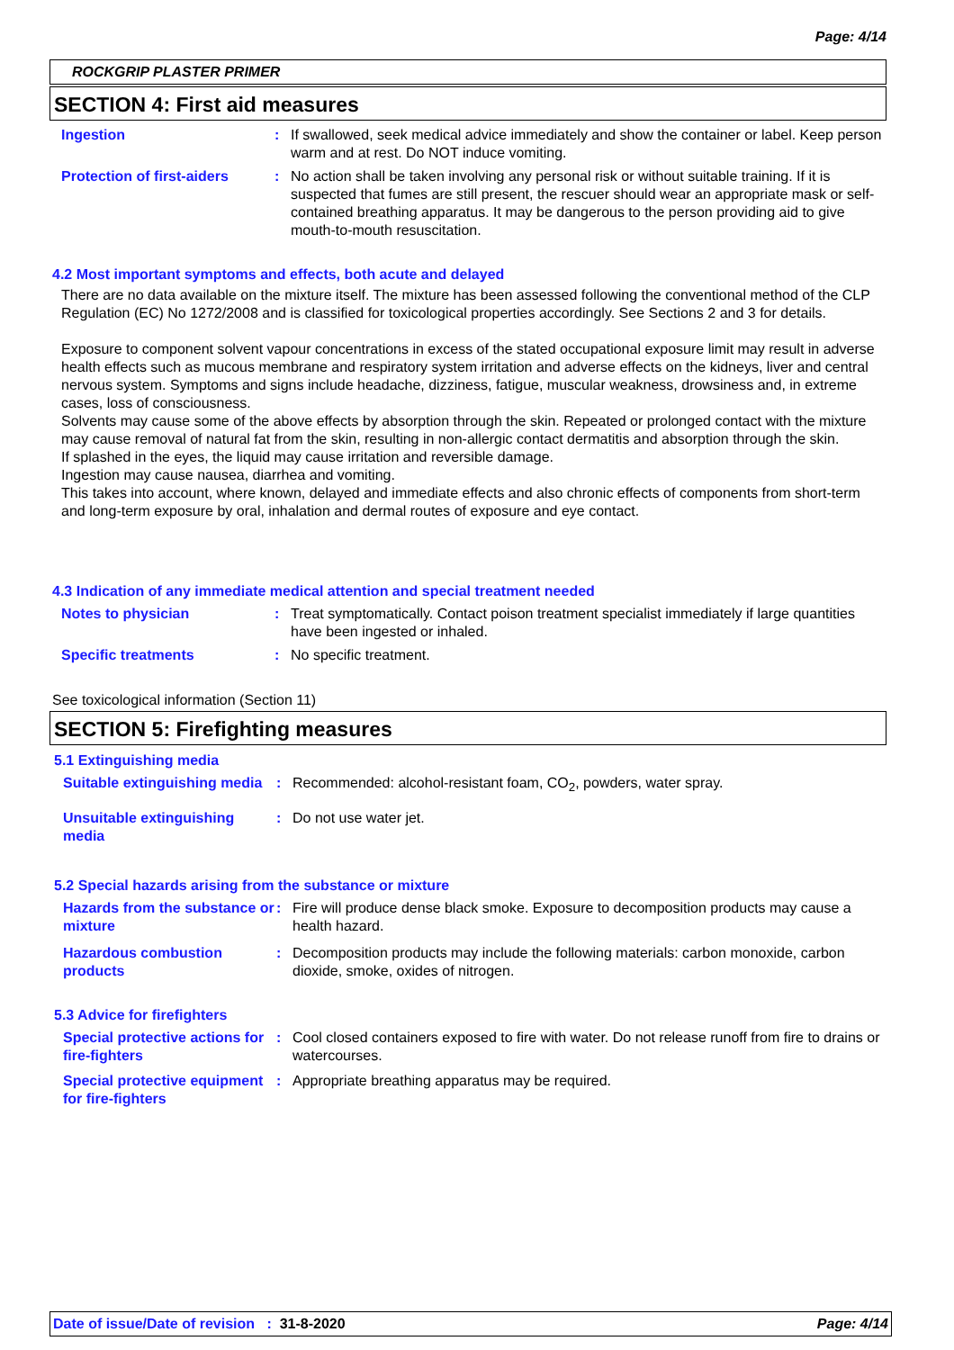Page: 4/14
ROCKGRIP PLASTER PRIMER
SECTION 4: First aid measures
Ingestion : If swallowed, seek medical advice immediately and show the container or label. Keep person warm and at rest. Do NOT induce vomiting.
Protection of first-aiders
: No action shall be taken involving any personal risk or without suitable training. If it is suspected that fumes are still present, the rescuer should wear an appropriate mask or self-contained breathing apparatus. It may be dangerous to the person providing aid to give mouth-to-mouth resuscitation.
4.2 Most important symptoms and effects, both acute and delayed
There are no data available on the mixture itself. The mixture has been assessed following the conventional method of the CLP Regulation (EC) No 1272/2008 and is classified for toxicological properties accordingly. See Sections 2 and 3 for details.
Exposure to component solvent vapour concentrations in excess of the stated occupational exposure limit may result in adverse health effects such as mucous membrane and respiratory system irritation and adverse effects on the kidneys, liver and central nervous system. Symptoms and signs include headache, dizziness, fatigue, muscular weakness, drowsiness and, in extreme cases, loss of consciousness.
Solvents may cause some of the above effects by absorption through the skin. Repeated or prolonged contact with the mixture may cause removal of natural fat from the skin, resulting in non-allergic contact dermatitis and absorption through the skin.
If splashed in the eyes, the liquid may cause irritation and reversible damage.
Ingestion may cause nausea, diarrhea and vomiting.
This takes into account, where known, delayed and immediate effects and also chronic effects of components from short-term and long-term exposure by oral, inhalation and dermal routes of exposure and eye contact.
4.3 Indication of any immediate medical attention and special treatment needed
Notes to physician : Treat symptomatically. Contact poison treatment specialist immediately if large quantities have been ingested or inhaled.
Specific treatments : No specific treatment.
See toxicological information (Section 11)
SECTION 5: Firefighting measures
5.1 Extinguishing media
Suitable extinguishing media
: Recommended: alcohol-resistant foam, CO<sub>2</sub>, powders, water spray.
Unsuitable extinguishing media
: Do not use water jet.
5.2 Special hazards arising from the substance or mixture
Hazards from the substance or mixture
: Fire will produce dense black smoke. Exposure to decomposition products may cause a health hazard.
Hazardous combustion products
: Decomposition products may include the following materials: carbon monoxide, carbon dioxide, smoke, oxides of nitrogen.
5.3 Advice for firefighters
Special protective actions for fire-fighters
: Cool closed containers exposed to fire with water. Do not release runoff from fire to drains or watercourses.
Special protective equipment for fire-fighters
: Appropriate breathing apparatus may be required.
Date of issue/Date of revision : 31-8-2020 Page: 4/14